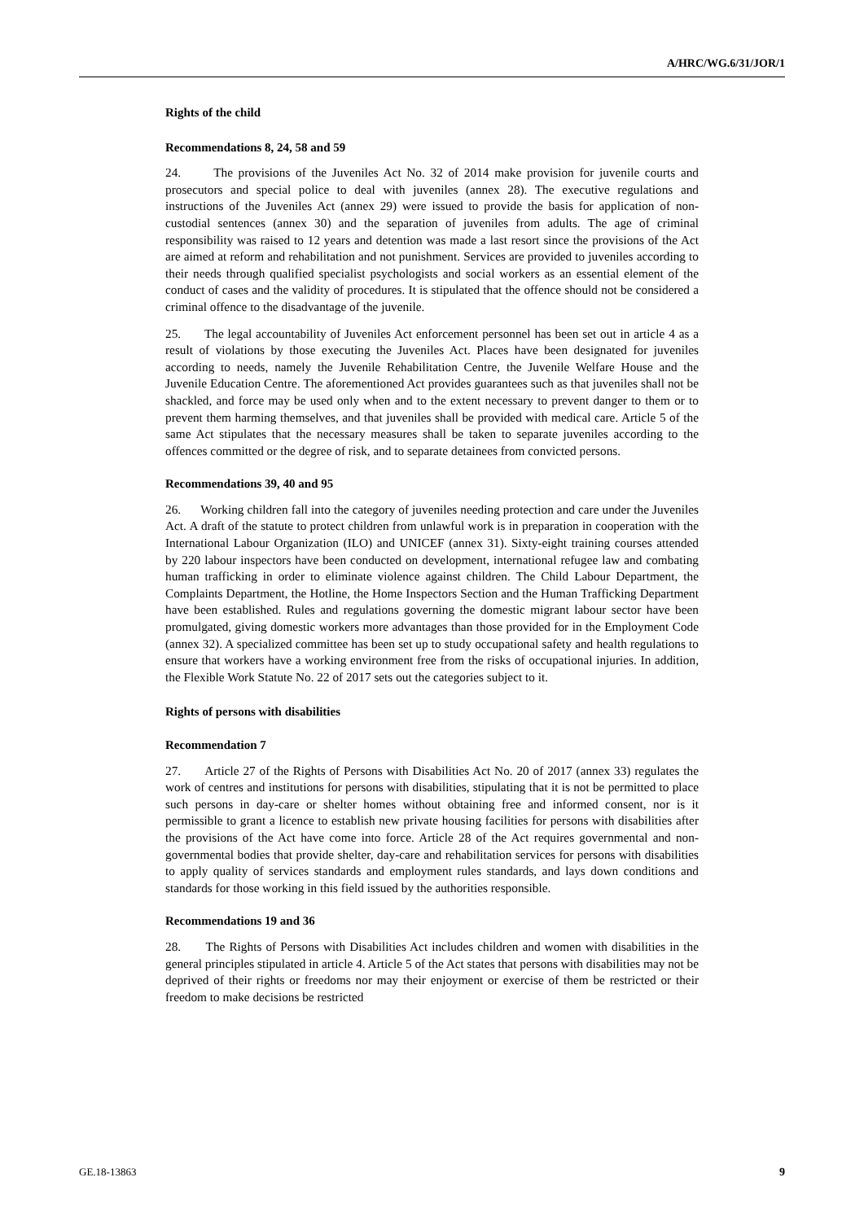A/HRC/WG.6/31/JOR/1
Rights of the child
Recommendations 8, 24, 58 and 59
24. The provisions of the Juveniles Act No. 32 of 2014 make provision for juvenile courts and prosecutors and special police to deal with juveniles (annex 28). The executive regulations and instructions of the Juveniles Act (annex 29) were issued to provide the basis for application of non-custodial sentences (annex 30) and the separation of juveniles from adults. The age of criminal responsibility was raised to 12 years and detention was made a last resort since the provisions of the Act are aimed at reform and rehabilitation and not punishment. Services are provided to juveniles according to their needs through qualified specialist psychologists and social workers as an essential element of the conduct of cases and the validity of procedures. It is stipulated that the offence should not be considered a criminal offence to the disadvantage of the juvenile.
25. The legal accountability of Juveniles Act enforcement personnel has been set out in article 4 as a result of violations by those executing the Juveniles Act. Places have been designated for juveniles according to needs, namely the Juvenile Rehabilitation Centre, the Juvenile Welfare House and the Juvenile Education Centre. The aforementioned Act provides guarantees such as that juveniles shall not be shackled, and force may be used only when and to the extent necessary to prevent danger to them or to prevent them harming themselves, and that juveniles shall be provided with medical care. Article 5 of the same Act stipulates that the necessary measures shall be taken to separate juveniles according to the offences committed or the degree of risk, and to separate detainees from convicted persons.
Recommendations 39, 40 and 95
26. Working children fall into the category of juveniles needing protection and care under the Juveniles Act. A draft of the statute to protect children from unlawful work is in preparation in cooperation with the International Labour Organization (ILO) and UNICEF (annex 31). Sixty-eight training courses attended by 220 labour inspectors have been conducted on development, international refugee law and combating human trafficking in order to eliminate violence against children. The Child Labour Department, the Complaints Department, the Hotline, the Home Inspectors Section and the Human Trafficking Department have been established. Rules and regulations governing the domestic migrant labour sector have been promulgated, giving domestic workers more advantages than those provided for in the Employment Code (annex 32). A specialized committee has been set up to study occupational safety and health regulations to ensure that workers have a working environment free from the risks of occupational injuries. In addition, the Flexible Work Statute No. 22 of 2017 sets out the categories subject to it.
Rights of persons with disabilities
Recommendation 7
27. Article 27 of the Rights of Persons with Disabilities Act No. 20 of 2017 (annex 33) regulates the work of centres and institutions for persons with disabilities, stipulating that it is not be permitted to place such persons in day-care or shelter homes without obtaining free and informed consent, nor is it permissible to grant a licence to establish new private housing facilities for persons with disabilities after the provisions of the Act have come into force. Article 28 of the Act requires governmental and non-governmental bodies that provide shelter, day-care and rehabilitation services for persons with disabilities to apply quality of services standards and employment rules standards, and lays down conditions and standards for those working in this field issued by the authorities responsible.
Recommendations 19 and 36
28. The Rights of Persons with Disabilities Act includes children and women with disabilities in the general principles stipulated in article 4. Article 5 of the Act states that persons with disabilities may not be deprived of their rights or freedoms nor may their enjoyment or exercise of them be restricted or their freedom to make decisions be restricted
GE.18-13863 9